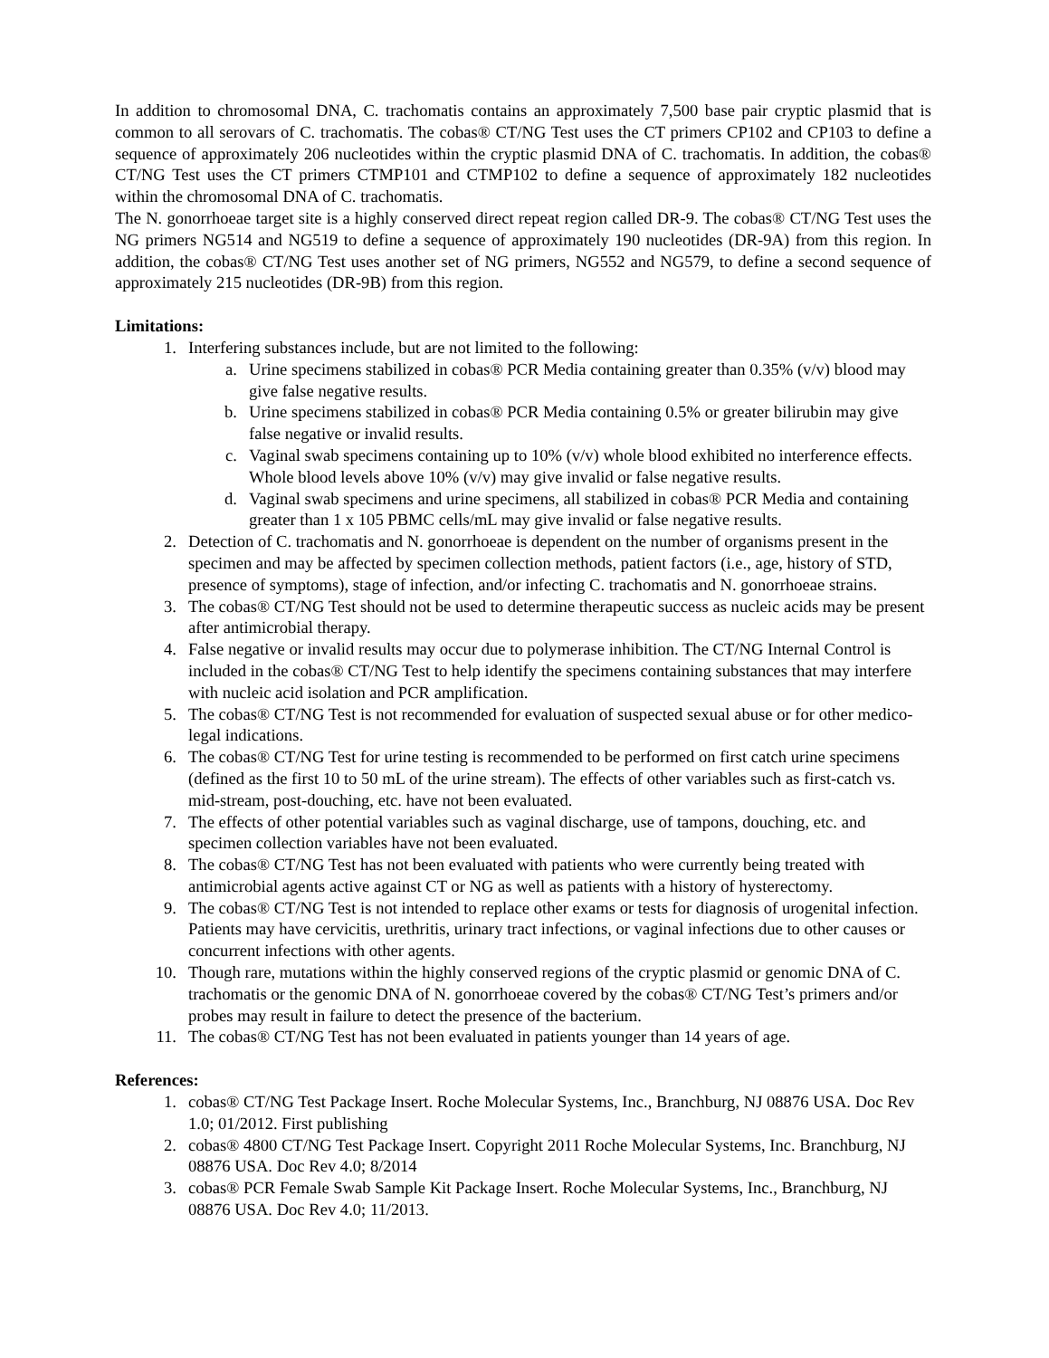In addition to chromosomal DNA, C. trachomatis contains an approximately 7,500 base pair cryptic plasmid that is common to all serovars of C. trachomatis. The cobas® CT/NG Test uses the CT primers CP102 and CP103 to define a sequence of approximately 206 nucleotides within the cryptic plasmid DNA of C. trachomatis. In addition, the cobas® CT/NG Test uses the CT primers CTMP101 and CTMP102 to define a sequence of approximately 182 nucleotides within the chromosomal DNA of C. trachomatis.
The N. gonorrhoeae target site is a highly conserved direct repeat region called DR-9. The cobas® CT/NG Test uses the NG primers NG514 and NG519 to define a sequence of approximately 190 nucleotides (DR-9A) from this region. In addition, the cobas® CT/NG Test uses another set of NG primers, NG552 and NG579, to define a second sequence of approximately 215 nucleotides (DR-9B) from this region.
Limitations:
1. Interfering substances include, but are not limited to the following:
a. Urine specimens stabilized in cobas® PCR Media containing greater than 0.35% (v/v) blood may give false negative results.
b. Urine specimens stabilized in cobas® PCR Media containing 0.5% or greater bilirubin may give false negative or invalid results.
c. Vaginal swab specimens containing up to 10% (v/v) whole blood exhibited no interference effects. Whole blood levels above 10% (v/v) may give invalid or false negative results.
d. Vaginal swab specimens and urine specimens, all stabilized in cobas® PCR Media and containing greater than 1 x 105 PBMC cells/mL may give invalid or false negative results.
2. Detection of C. trachomatis and N. gonorrhoeae is dependent on the number of organisms present in the specimen and may be affected by specimen collection methods, patient factors (i.e., age, history of STD, presence of symptoms), stage of infection, and/or infecting C. trachomatis and N. gonorrhoeae strains.
3. The cobas® CT/NG Test should not be used to determine therapeutic success as nucleic acids may be present after antimicrobial therapy.
4. False negative or invalid results may occur due to polymerase inhibition. The CT/NG Internal Control is included in the cobas® CT/NG Test to help identify the specimens containing substances that may interfere with nucleic acid isolation and PCR amplification.
5. The cobas® CT/NG Test is not recommended for evaluation of suspected sexual abuse or for other medico-legal indications.
6. The cobas® CT/NG Test for urine testing is recommended to be performed on first catch urine specimens (defined as the first 10 to 50 mL of the urine stream). The effects of other variables such as first-catch vs. mid-stream, post-douching, etc. have not been evaluated.
7. The effects of other potential variables such as vaginal discharge, use of tampons, douching, etc. and specimen collection variables have not been evaluated.
8. The cobas® CT/NG Test has not been evaluated with patients who were currently being treated with antimicrobial agents active against CT or NG as well as patients with a history of hysterectomy.
9. The cobas® CT/NG Test is not intended to replace other exams or tests for diagnosis of urogenital infection. Patients may have cervicitis, urethritis, urinary tract infections, or vaginal infections due to other causes or concurrent infections with other agents.
10. Though rare, mutations within the highly conserved regions of the cryptic plasmid or genomic DNA of C. trachomatis or the genomic DNA of N. gonorrhoeae covered by the cobas® CT/NG Test’s primers and/or probes may result in failure to detect the presence of the bacterium.
11. The cobas® CT/NG Test has not been evaluated in patients younger than 14 years of age.
References:
1. cobas® CT/NG Test Package Insert. Roche Molecular Systems, Inc., Branchburg, NJ 08876 USA. Doc Rev 1.0; 01/2012. First publishing
2. cobas® 4800 CT/NG Test Package Insert. Copyright 2011 Roche Molecular Systems, Inc. Branchburg, NJ 08876 USA. Doc Rev 4.0; 8/2014
3. cobas® PCR Female Swab Sample Kit Package Insert. Roche Molecular Systems, Inc., Branchburg, NJ 08876 USA. Doc Rev 4.0; 11/2013.